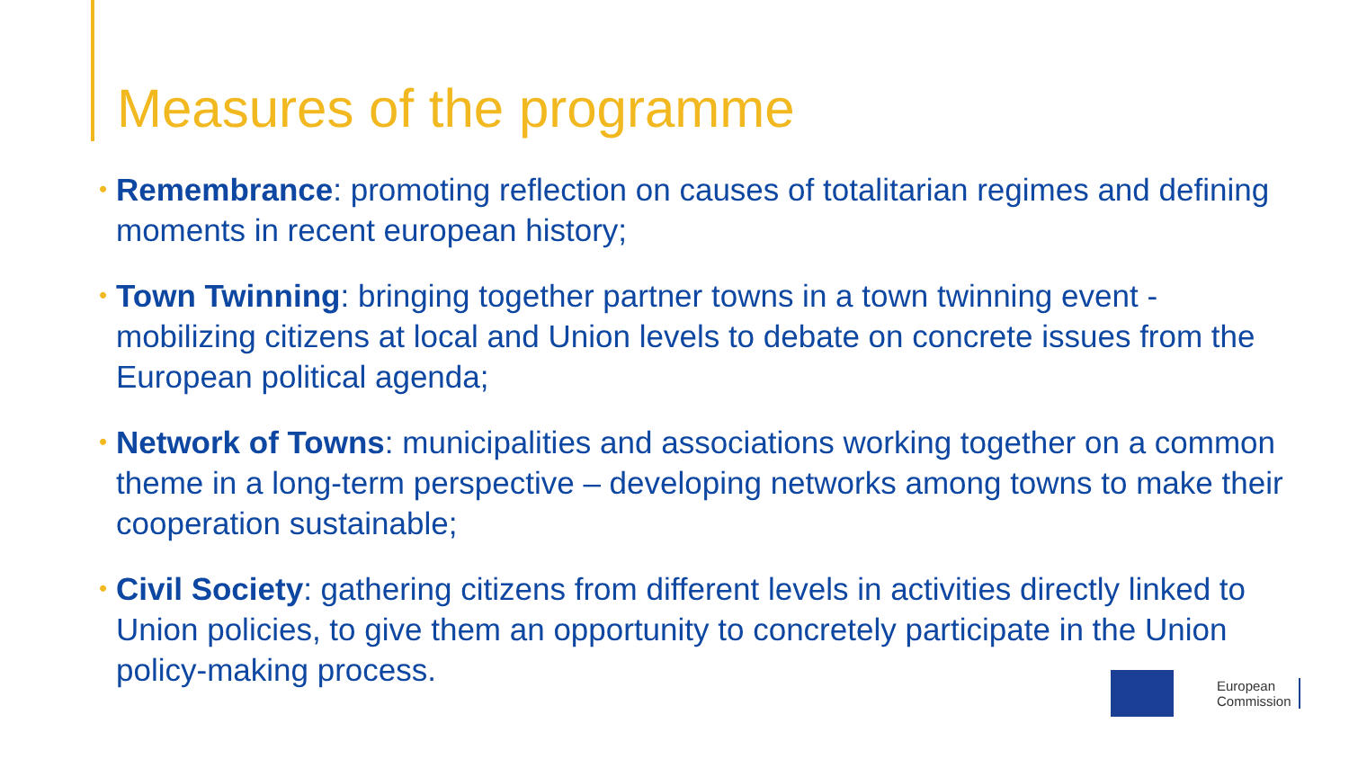Measures of the programme
• Remembrance: promoting reflection on causes of totalitarian regimes and defining moments in recent european history;
• Town Twinning: bringing together partner towns in a town twinning event - mobilizing citizens at local and Union levels to debate on concrete issues from the European political agenda;
• Network of Towns: municipalities and associations working together on a common theme in a long-term perspective – developing networks among towns to make their cooperation sustainable;
• Civil Society: gathering citizens from different levels in activities directly linked to Union policies, to give them an opportunity to concretely participate in the Union policy-making process.
European
Commission